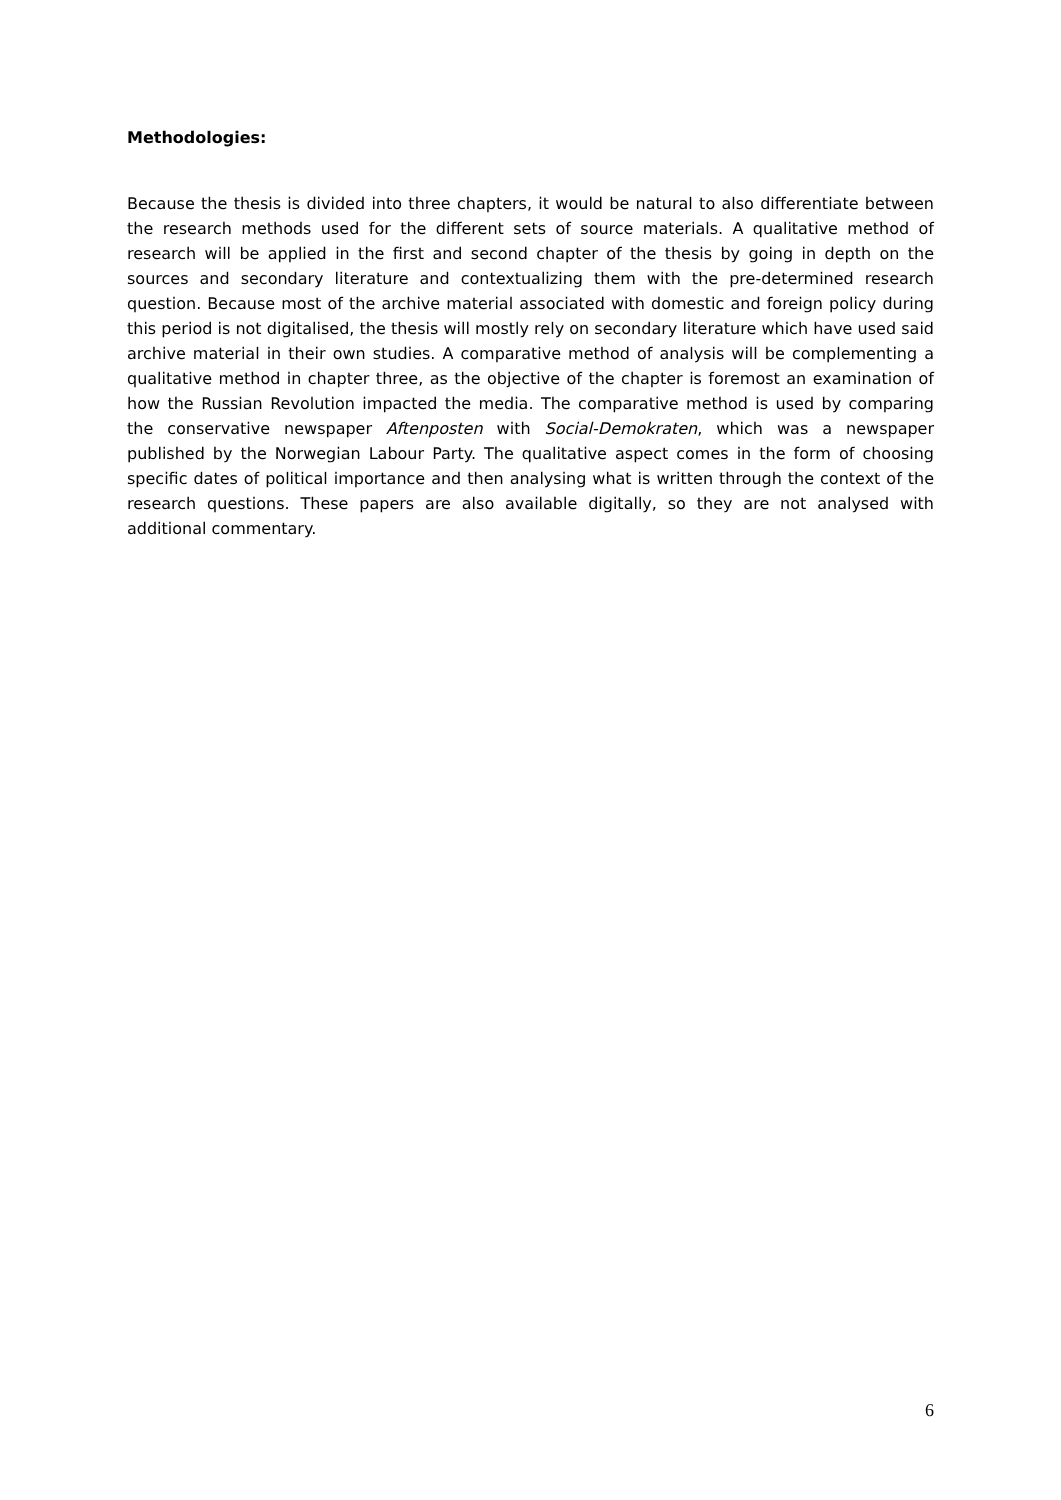Methodologies:
Because the thesis is divided into three chapters, it would be natural to also differentiate between the research methods used for the different sets of source materials. A qualitative method of research will be applied in the first and second chapter of the thesis by going in depth on the sources and secondary literature and contextualizing them with the pre-determined research question. Because most of the archive material associated with domestic and foreign policy during this period is not digitalised, the thesis will mostly rely on secondary literature which have used said archive material in their own studies. A comparative method of analysis will be complementing a qualitative method in chapter three, as the objective of the chapter is foremost an examination of how the Russian Revolution impacted the media. The comparative method is used by comparing the conservative newspaper Aftenposten with Social-Demokraten, which was a newspaper published by the Norwegian Labour Party. The qualitative aspect comes in the form of choosing specific dates of political importance and then analysing what is written through the context of the research questions. These papers are also available digitally, so they are not analysed with additional commentary.
6